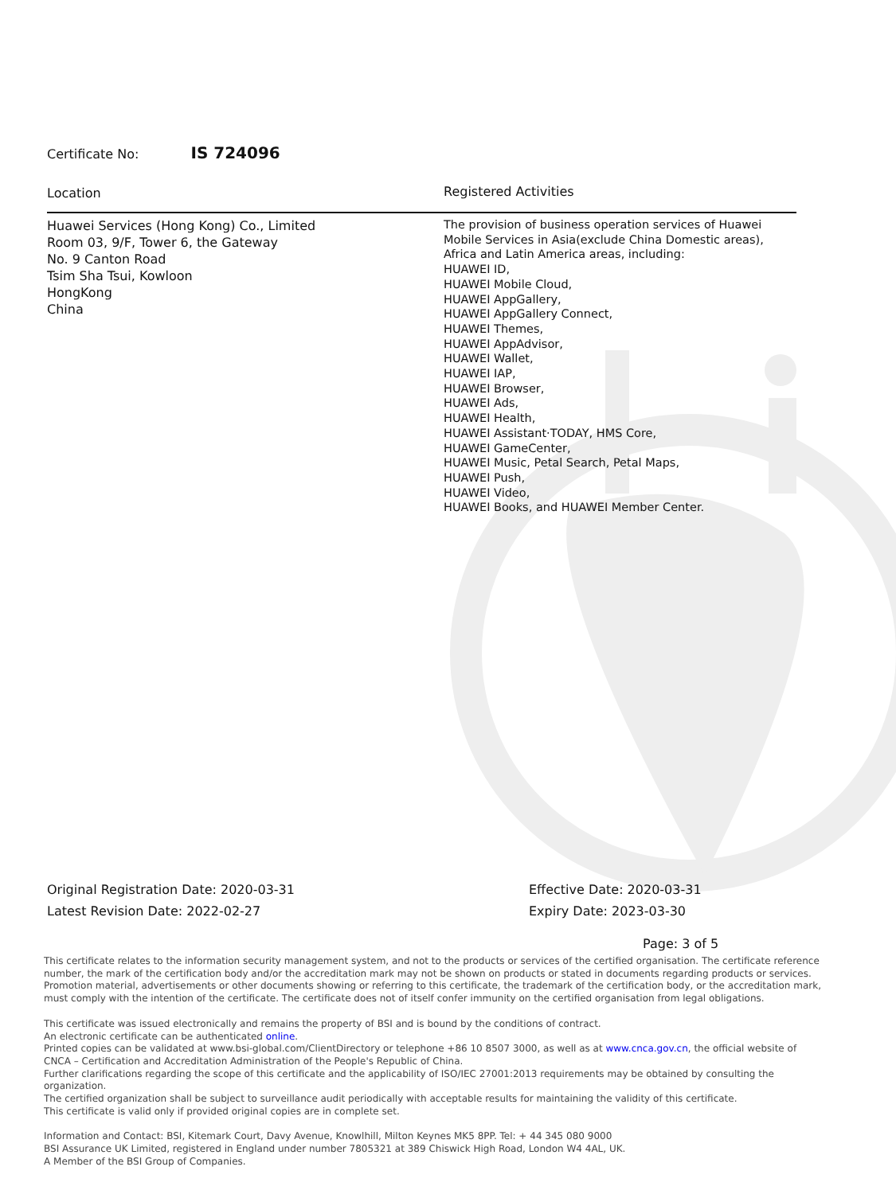Certificate No: IS 724096
Location
Huawei Services (Hong Kong) Co., Limited
Room 03, 9/F, Tower 6, the Gateway
No. 9 Canton Road
Tsim Sha Tsui, Kowloon
HongKong
China
Registered Activities
The provision of business operation services of Huawei Mobile Services in Asia(exclude China Domestic areas), Africa and Latin America areas, including:
HUAWEI ID,
HUAWEI Mobile Cloud,
HUAWEI AppGallery,
HUAWEI AppGallery Connect,
HUAWEI Themes,
HUAWEI AppAdvisor,
HUAWEI Wallet,
HUAWEI IAP,
HUAWEI Browser,
HUAWEI Ads,
HUAWEI Health,
HUAWEI Assistant·TODAY, HMS Core,
HUAWEI GameCenter,
HUAWEI Music, Petal Search, Petal Maps,
HUAWEI Push,
HUAWEI Video,
HUAWEI Books, and HUAWEI Member Center.
Original Registration Date: 2020-03-31
Latest Revision Date: 2022-02-27
Effective Date: 2020-03-31
Expiry Date: 2023-03-30
Page: 3 of 5
This certificate relates to the information security management system, and not to the products or services of the certified organisation. The certificate reference number, the mark of the certification body and/or the accreditation mark may not be shown on products or stated in documents regarding products or services. Promotion material, advertisements or other documents showing or referring to this certificate, the trademark of the certification body, or the accreditation mark, must comply with the intention of the certificate. The certificate does not of itself confer immunity on the certified organisation from legal obligations.
This certificate was issued electronically and remains the property of BSI and is bound by the conditions of contract.
An electronic certificate can be authenticated online.
Printed copies can be validated at www.bsi-global.com/ClientDirectory or telephone +86 10 8507 3000, as well as at www.cnca.gov.cn, the official website of CNCA – Certification and Accreditation Administration of the People's Republic of China.
Further clarifications regarding the scope of this certificate and the applicability of ISO/IEC 27001:2013 requirements may be obtained by consulting the organization.
The certified organization shall be subject to surveillance audit periodically with acceptable results for maintaining the validity of this certificate.
This certificate is valid only if provided original copies are in complete set.
Information and Contact: BSI, Kitemark Court, Davy Avenue, Knowlhill, Milton Keynes MK5 8PP. Tel: + 44 345 080 9000
BSI Assurance UK Limited, registered in England under number 7805321 at 389 Chiswick High Road, London W4 4AL, UK.
A Member of the BSI Group of Companies.